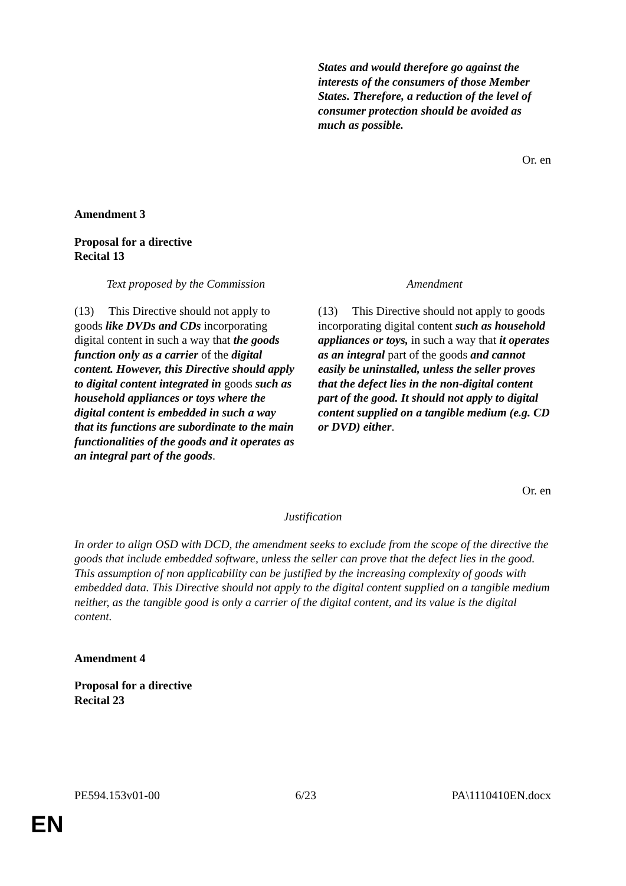| | States and would therefore go against the interests of the consumers of those Member States. Therefore, a reduction of the level of consumer protection should be avoided as much as possible. |
Or. en
Amendment 3
Proposal for a directive
Recital 13
| Text proposed by the Commission | Amendment |
| (13) This Directive should not apply to goods like DVDs and CDs incorporating digital content in such a way that the goods function only as a carrier of the digital content. However, this Directive should apply to digital content integrated in goods such as household appliances or toys where the digital content is embedded in such a way that its functions are subordinate to the main functionalities of the goods and it operates as an integral part of the goods . | (13) This Directive should not apply to goods incorporating digital content such as household appliances or toys, in such a way that it operates as an integral part of the goods and cannot easily be uninstalled, unless the seller proves that the defect lies in the non-digital content part of the good. It should not apply to digital content supplied on a tangible medium (e.g. CD or DVD) either . |
Or. en
Justification
In order to align OSD with DCD, the amendment seeks to exclude from the scope of the directive the goods that include embedded software, unless the seller can prove that the defect lies in the good. This assumption of non applicability can be justified by the increasing complexity of goods with embedded data. This Directive should not apply to the digital content supplied on a tangible medium neither, as the tangible good is only a carrier of the digital content, and its value is the digital content.
Amendment 4
Proposal for a directive
Recital 23
PE594.153v01-00 6/23 PA\1110410EN.docx
EN